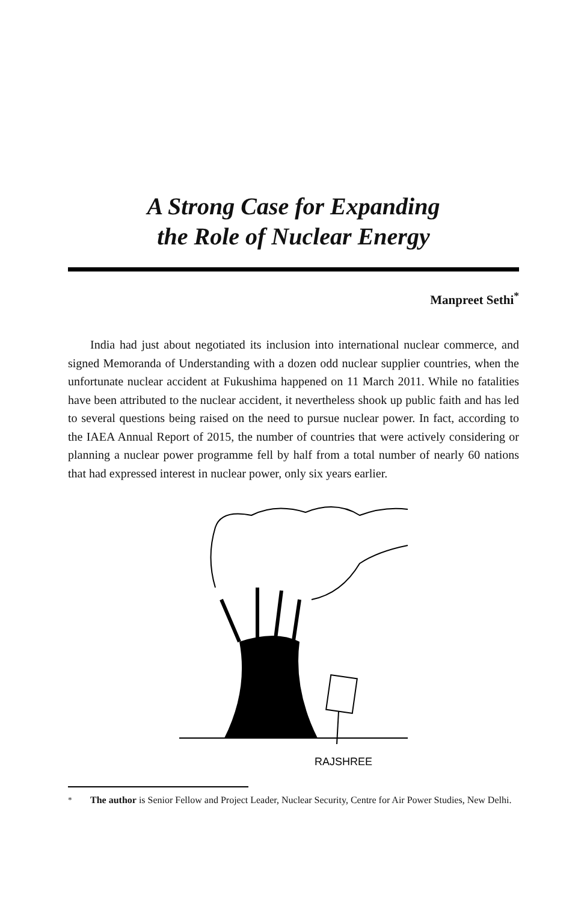A Strong Case for Expanding
the Role of Nuclear Energy
Manpreet Sethi<sup>*</sup>
India had just about negotiated its inclusion into international nuclear commerce, and signed Memoranda of Understanding with a dozen odd nuclear supplier countries, when the unfortunate nuclear accident at Fukushima happened on 11 March 2011. While no fatalities have been attributed to the nuclear accident, it nevertheless shook up public faith and has led to several questions being raised on the need to pursue nuclear power. In fact, according to the IAEA Annual Report of 2015, the number of countries that were actively considering or planning a nuclear power programme fell by half from a total number of nearly 60 nations that had expressed interest in nuclear power, only six years earlier.
RAJSHREE
<sup>*</sup> The author is Senior Fellow and Project Leader, Nuclear Security, Centre for Air Power Studies, New Delhi.